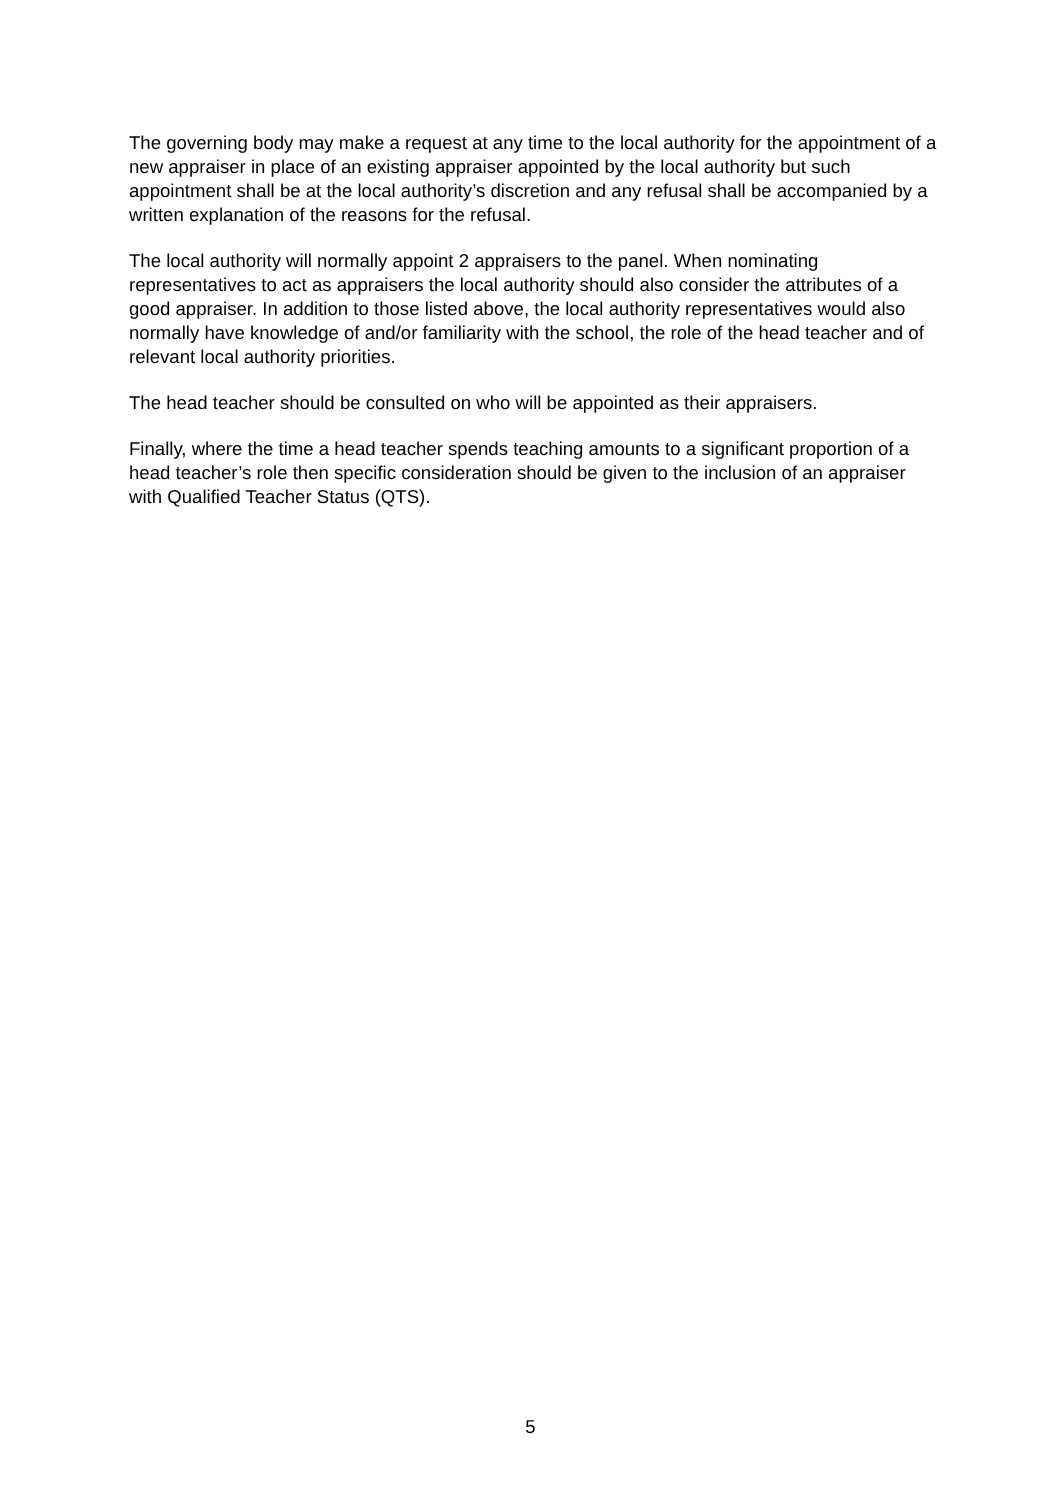The governing body may make a request at any time to the local authority for the appointment of a new appraiser in place of an existing appraiser appointed by the local authority but such appointment shall be at the local authority’s discretion and any refusal shall be accompanied by a written explanation of the reasons for the refusal.
The local authority will normally appoint 2 appraisers to the panel. When nominating representatives to act as appraisers the local authority should also consider the attributes of a good appraiser. In addition to those listed above, the local authority representatives would also normally have knowledge of and/or familiarity with the school, the role of the head teacher and of relevant local authority priorities.
The head teacher should be consulted on who will be appointed as their appraisers.
Finally, where the time a head teacher spends teaching amounts to a significant proportion of a head teacher’s role then specific consideration should be given to the inclusion of an appraiser with Qualified Teacher Status (QTS).
5